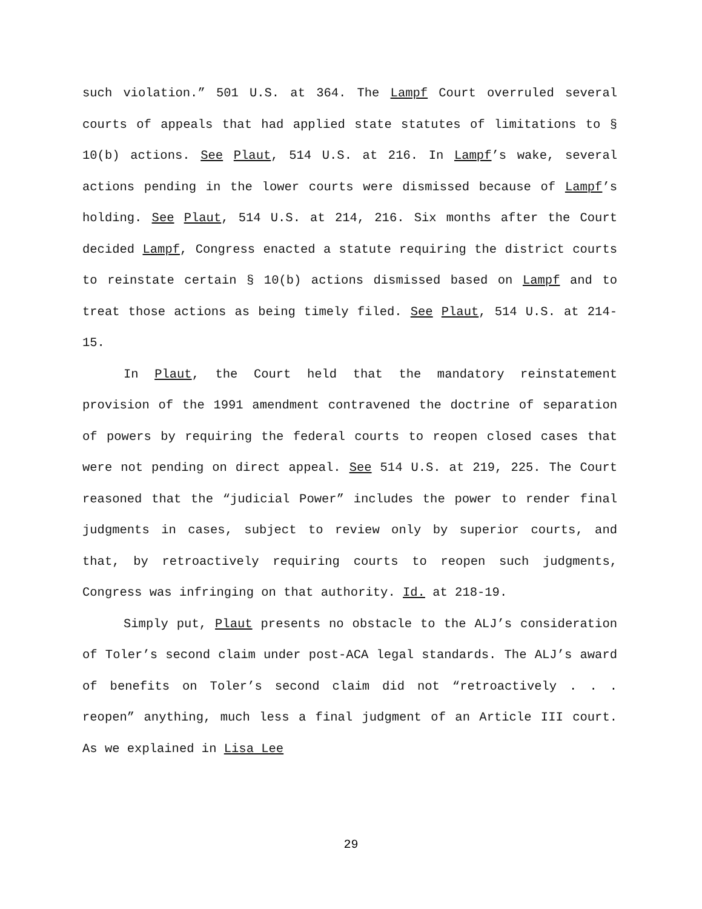such violation.” 501 U.S. at 364. The Lampf Court overruled several courts of appeals that had applied state statutes of limitations to § 10(b) actions. See Plaut, 514 U.S. at 216. In Lampf’s wake, several actions pending in the lower courts were dismissed because of Lampf’s holding. See Plaut, 514 U.S. at 214, 216. Six months after the Court decided Lampf, Congress enacted a statute requiring the district courts to reinstate certain § 10(b) actions dismissed based on Lampf and to treat those actions as being timely filed. See Plaut, 514 U.S. at 214-15.
In Plaut, the Court held that the mandatory reinstatement provision of the 1991 amendment contravened the doctrine of separation of powers by requiring the federal courts to reopen closed cases that were not pending on direct appeal. See 514 U.S. at 219, 225. The Court reasoned that the “judicial Power” includes the power to render final judgments in cases, subject to review only by superior courts, and that, by retroactively requiring courts to reopen such judgments, Congress was infringing on that authority. Id. at 218-19.
Simply put, Plaut presents no obstacle to the ALJ’s consideration of Toler’s second claim under post-ACA legal standards. The ALJ’s award of benefits on Toler’s second claim did not “retroactively . . . reopen” anything, much less a final judgment of an Article III court. As we explained in Lisa Lee
29